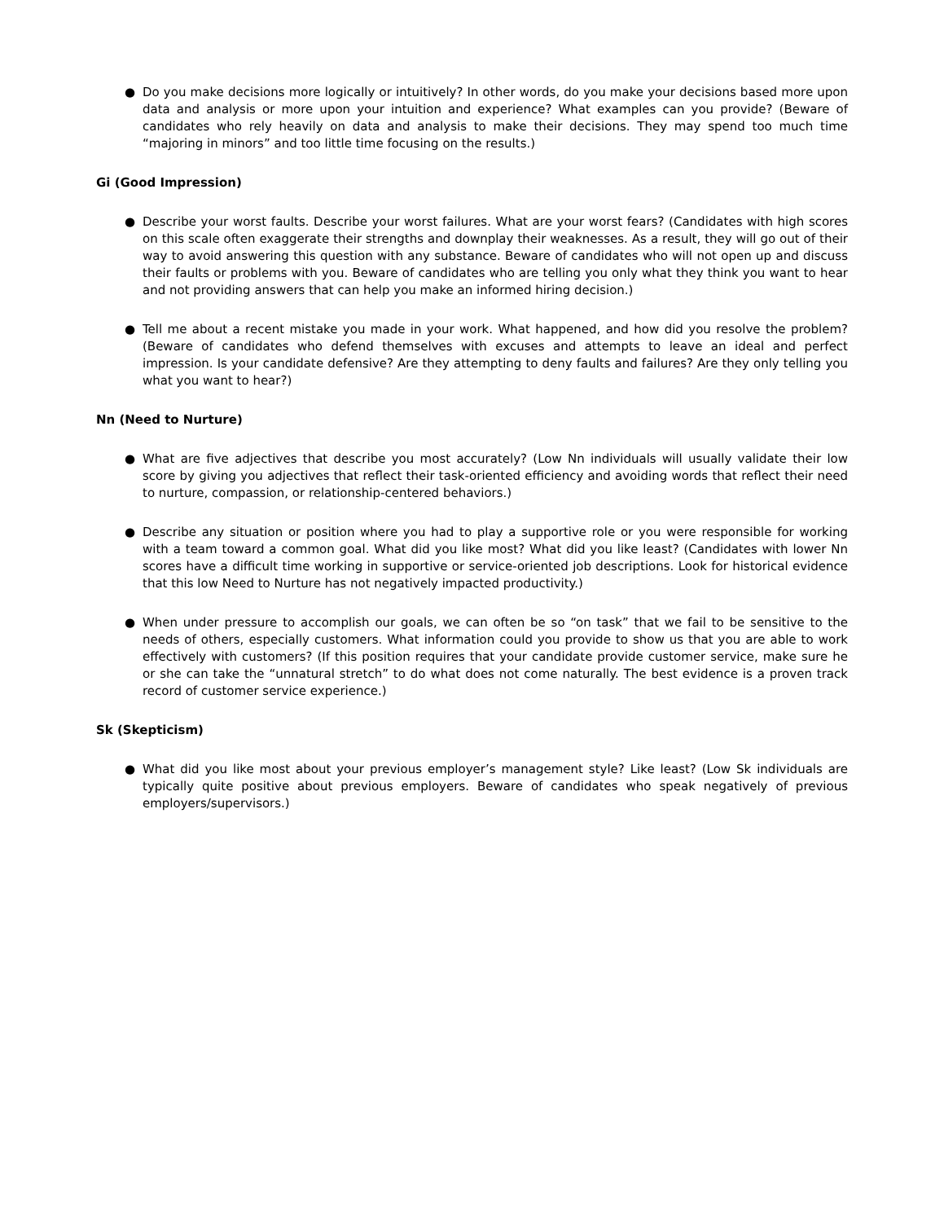● Do you make decisions more logically or intuitively? In other words, do you make your decisions based more upon data and analysis or more upon your intuition and experience? What examples can you provide? (Beware of candidates who rely heavily on data and analysis to make their decisions. They may spend too much time “majoring in minors” and too little time focusing on the results.)
Gi (Good Impression)
● Describe your worst faults. Describe your worst failures. What are your worst fears? (Candidates with high scores on this scale often exaggerate their strengths and downplay their weaknesses. As a result, they will go out of their way to avoid answering this question with any substance. Beware of candidates who will not open up and discuss their faults or problems with you. Beware of candidates who are telling you only what they think you want to hear and not providing answers that can help you make an informed hiring decision.)
● Tell me about a recent mistake you made in your work. What happened, and how did you resolve the problem? (Beware of candidates who defend themselves with excuses and attempts to leave an ideal and perfect impression. Is your candidate defensive? Are they attempting to deny faults and failures? Are they only telling you what you want to hear?)
Nn (Need to Nurture)
● What are five adjectives that describe you most accurately? (Low Nn individuals will usually validate their low score by giving you adjectives that reflect their task-oriented efficiency and avoiding words that reflect their need to nurture, compassion, or relationship-centered behaviors.)
● Describe any situation or position where you had to play a supportive role or you were responsible for working with a team toward a common goal. What did you like most? What did you like least? (Candidates with lower Nn scores have a difficult time working in supportive or service-oriented job descriptions. Look for historical evidence that this low Need to Nurture has not negatively impacted productivity.)
● When under pressure to accomplish our goals, we can often be so “on task” that we fail to be sensitive to the needs of others, especially customers. What information could you provide to show us that you are able to work effectively with customers? (If this position requires that your candidate provide customer service, make sure he or she can take the “unnatural stretch” to do what does not come naturally. The best evidence is a proven track record of customer service experience.)
Sk (Skepticism)
● What did you like most about your previous employer’s management style? Like least? (Low Sk individuals are typically quite positive about previous employers. Beware of candidates who speak negatively of previous employers/supervisors.)